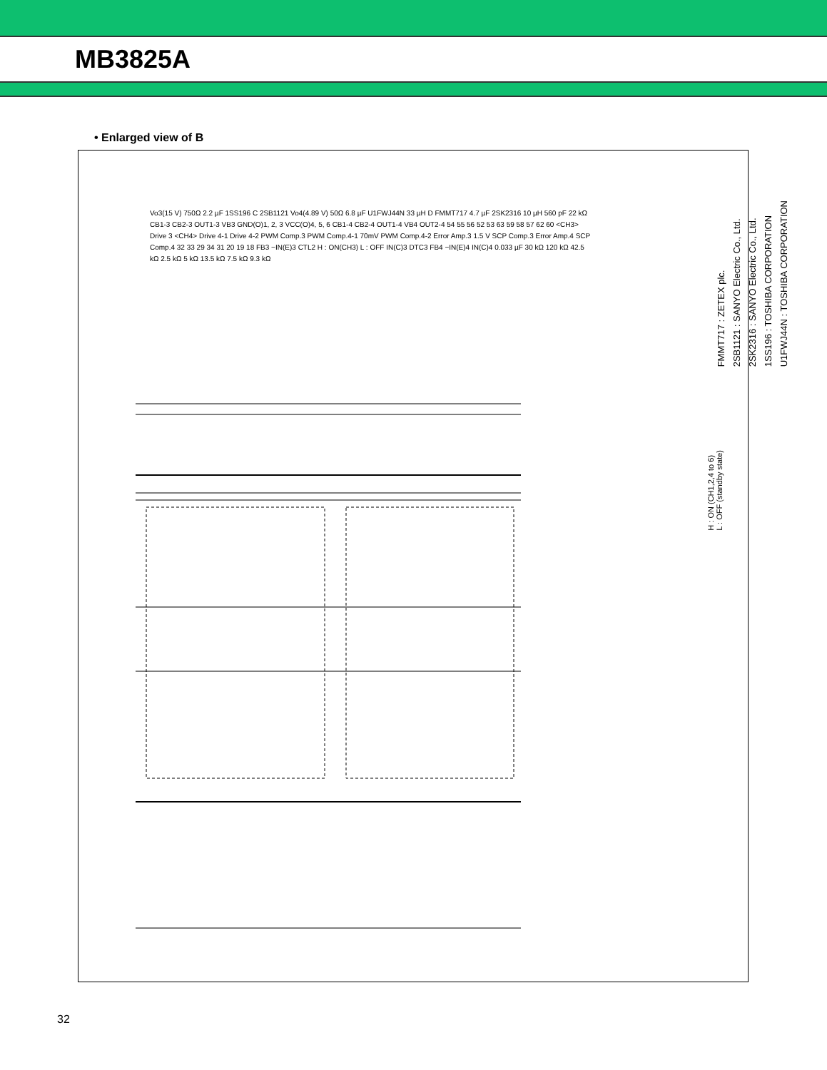MB3825A
• Enlarged view of B
Vo3(15 V) 750Ω 2.2 µF 1SS196 C 2SB1121 Vo4(4.89 V) 50Ω 6.8 µF U1FWJ44N 33 µH D FMMT717 4.7 µF 2SK2316 10 µH 560 pF 22 kΩ CB1-3 CB2-3 OUT1-3 VB3 GND(O)1, 2, 3 VCC(O)4, 5, 6 CB1-4 CB2-4 OUT1-4 VB4 OUT2-4 54 55 56 52 53 63 59 58 57 62 60 <CH3> Drive 3 <CH4> Drive 4-1 Drive 4-2 PWM Comp.3 PWM Comp.4-1 70mV PWM Comp.4-2 Error Amp.3 1.5 V SCP Comp.3 Error Amp.4 SCP Comp.4 32 33 29 34 31 20 19 18 FB3 −IN(E)3 CTL2 H : ON(CH3) L : OFF IN(C)3 DTC3 FB4 −IN(E)4 IN(C)4 0.033 µF 30 kΩ 120 kΩ 42.5 kΩ 2.5 kΩ 5 kΩ 13.5 kΩ 7.5 kΩ 9.3 kΩ
FMMT717 : ZETEX plc.
2SB1121 : SANYO Electric Co., Ltd.
2SK2316 : SANYO Electric Co., Ltd.
1SS196 : TOSHIBA CORPORATION
U1FWJ44N : TOSHIBA CORPORATION
H : ON (CH1,2,4 to 6)
L : OFF (standby state)
32